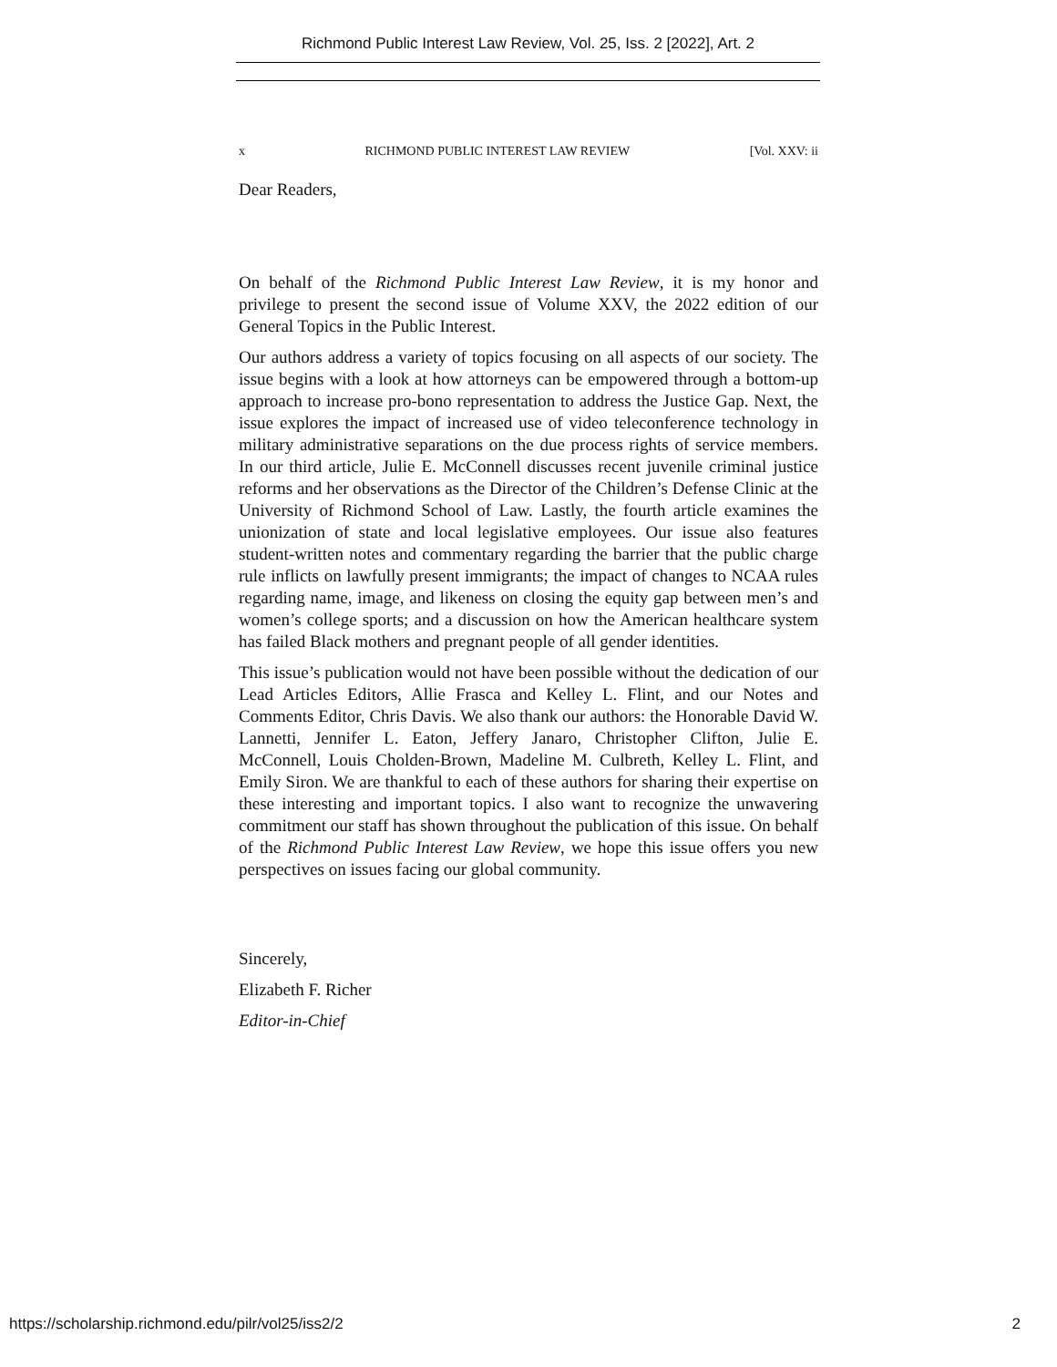Richmond Public Interest Law Review, Vol. 25, Iss. 2 [2022], Art. 2
x RICHMOND PUBLIC INTEREST LAW REVIEW [Vol. XXV: ii
Dear Readers,
On behalf of the Richmond Public Interest Law Review, it is my honor and privilege to present the second issue of Volume XXV, the 2022 edition of our General Topics in the Public Interest.
Our authors address a variety of topics focusing on all aspects of our society. The issue begins with a look at how attorneys can be empowered through a bottom-up approach to increase pro-bono representation to address the Justice Gap. Next, the issue explores the impact of increased use of video teleconference technology in military administrative separations on the due process rights of service members. In our third article, Julie E. McConnell discusses recent juvenile criminal justice reforms and her observations as the Director of the Children’s Defense Clinic at the University of Richmond School of Law. Lastly, the fourth article examines the unionization of state and local legislative employees. Our issue also features student-written notes and commentary regarding the barrier that the public charge rule inflicts on lawfully present immigrants; the impact of changes to NCAA rules regarding name, image, and likeness on closing the equity gap between men’s and women’s college sports; and a discussion on how the American healthcare system has failed Black mothers and pregnant people of all gender identities.
This issue’s publication would not have been possible without the dedication of our Lead Articles Editors, Allie Frasca and Kelley L. Flint, and our Notes and Comments Editor, Chris Davis. We also thank our authors: the Honorable David W. Lannetti, Jennifer L. Eaton, Jeffery Janaro, Christopher Clifton, Julie E. McConnell, Louis Cholden-Brown, Madeline M. Culbreth, Kelley L. Flint, and Emily Siron. We are thankful to each of these authors for sharing their expertise on these interesting and important topics. I also want to recognize the unwavering commitment our staff has shown throughout the publication of this issue. On behalf of the Richmond Public Interest Law Review, we hope this issue offers you new perspectives on issues facing our global community.
Sincerely,
Elizabeth F. Richer
Editor-in-Chief
https://scholarship.richmond.edu/pilr/vol25/iss2/2 2